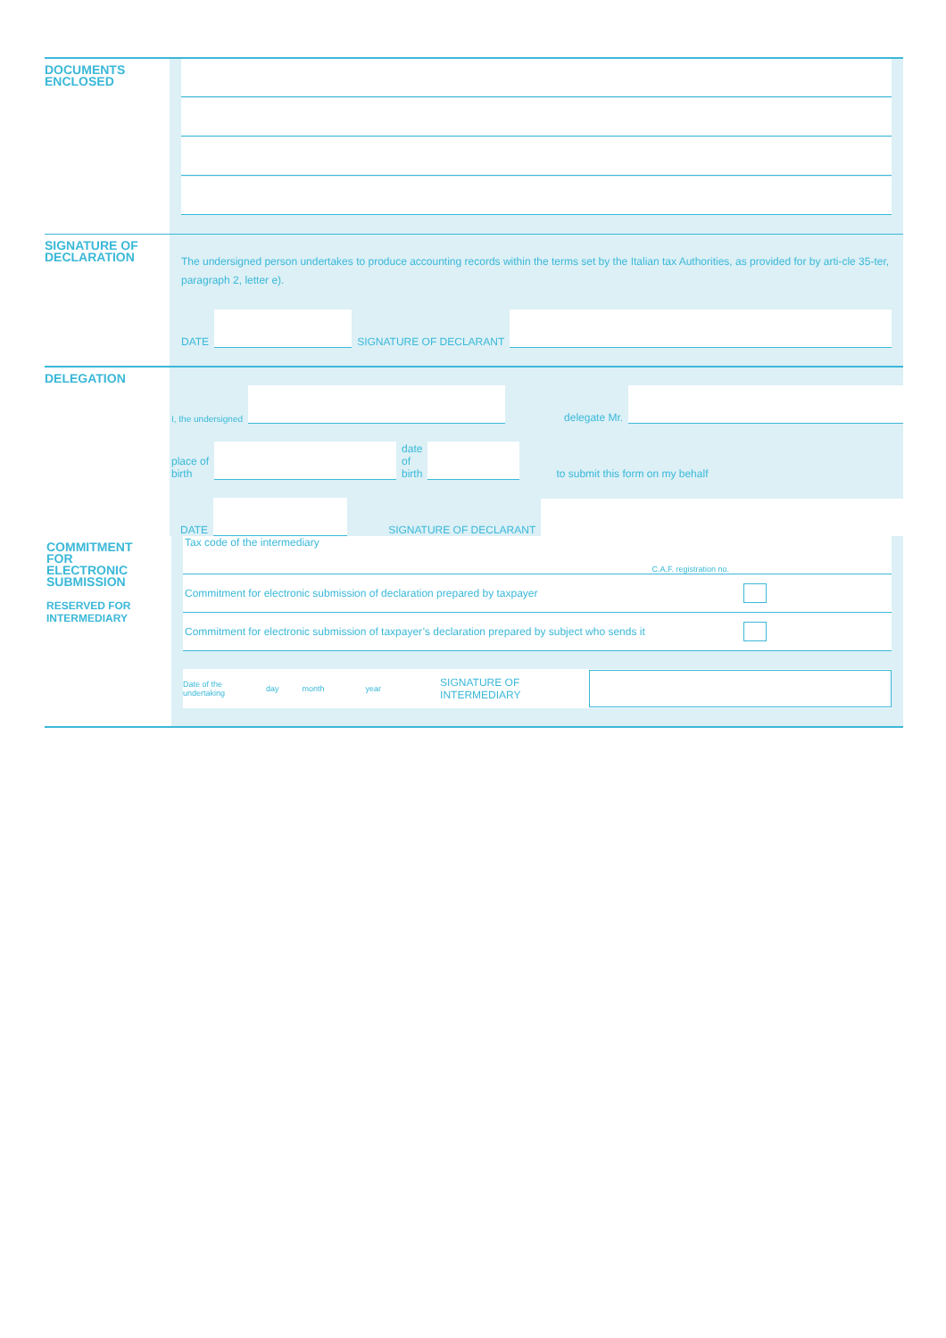DOCUMENTS
ENCLOSED
SIGNATURE OF
DECLARATION
The undersigned person undertakes to produce accounting records within the terms set by the Italian tax Authorities, as provided for by arti-cle 35-ter, paragraph 2, letter e).
DATE
SIGNATURE OF DECLARANT
DELEGATION
I, the undersigned
delegate Mr.
place of
birth
date
of
birth
to submit this form on my behalf
DATE
SIGNATURE OF DECLARANT
COMMITMENT
FOR
ELECTRONIC
SUBMISSION
RESERVED FOR
INTERMEDIARY
Tax code of the intermediary C.A.F. registration no.
Commitment for electronic submission of declaration prepared by taxpayer
Commitment for electronic submission of taxpayer’s declaration prepared by subject who sends it
Date of the
undertaking day month year SIGNATURE OF
INTERMEDIARY